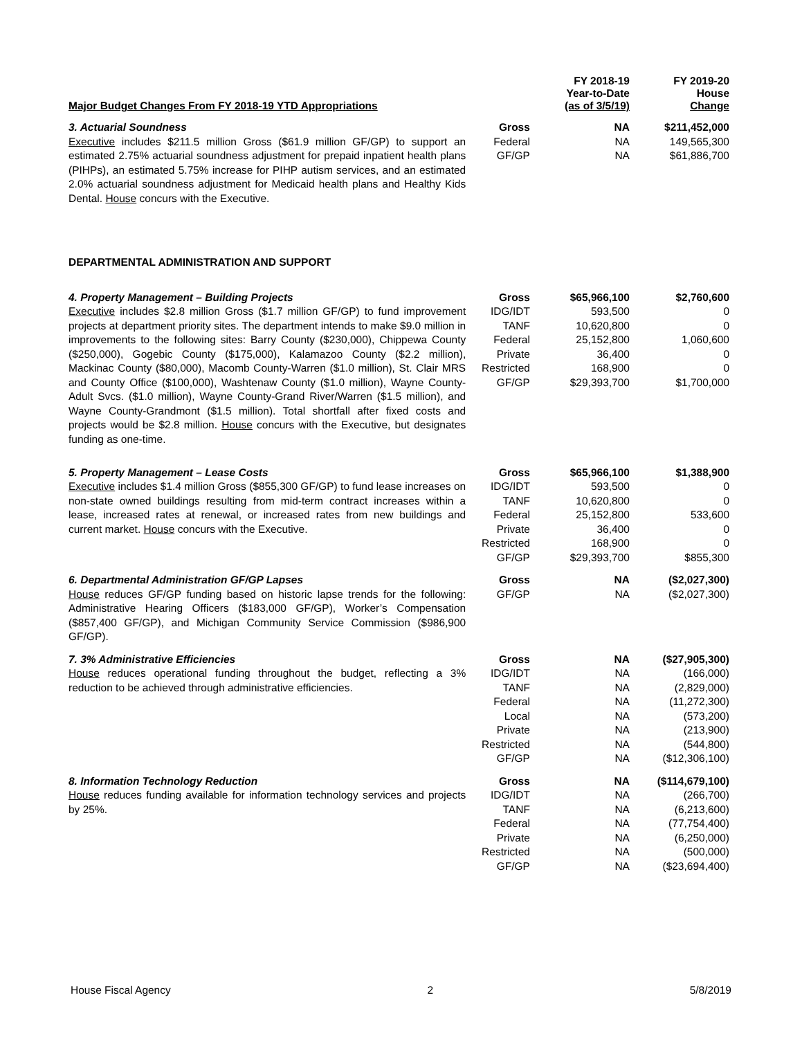| Major Budget Changes From FY 2018-19 YTD Appropriations | | FY 2018-19 Year-to-Date (as of 3/5/19) | FY 2019-20 House Change |
| --- | --- | --- | --- |
| 3. Actuarial Soundness Executive includes $211.5 million Gross ($61.9 million GF/GP) to support an estimated 2.75% actuarial soundness adjustment for prepaid inpatient health plans (PIHPs), an estimated 5.75% increase for PIHP autism services, and an estimated 2.0% actuarial soundness adjustment for Medicaid health plans and Healthy Kids Dental. House concurs with the Executive. | Gross | NA | $211,452,000 |
| | Federal | NA | 149,565,300 |
| | GF/GP | NA | $61,886,700 |
| DEPARTMENTAL ADMINISTRATION AND SUPPORT | | | |
| 4. Property Management – Building Projects Executive includes $2.8 million Gross ($1.7 million GF/GP) to fund improvement projects at department priority sites. The department intends to make $9.0 million in improvements to the following sites: Barry County ($230,000), Chippewa County ($250,000), Gogebic County ($175,000), Kalamazoo County ($2.2 million), Mackinac County ($80,000), Macomb County-Warren ($1.0 million), St. Clair MRS and County Office ($100,000), Washtenaw County ($1.0 million), Wayne County-Adult Svcs. ($1.0 million), Wayne County-Grand River/Warren ($1.5 million), and Wayne County-Grandmont ($1.5 million). Total shortfall after fixed costs and projects would be $2.8 million. House concurs with the Executive, but designates funding as one-time. | Gross | $65,966,100 | $2,760,600 |
| | IDG/IDT | 593,500 | 0 |
| | TANF | 10,620,800 | 0 |
| | Federal | 25,152,800 | 1,060,600 |
| | Private | 36,400 | 0 |
| | Restricted | 168,900 | 0 |
| | GF/GP | $29,393,700 | $1,700,000 |
| 5. Property Management – Lease Costs Executive includes $1.4 million Gross ($855,300 GF/GP) to fund lease increases on non-state owned buildings resulting from mid-term contract increases within a lease, increased rates at renewal, or increased rates from new buildings and current market. House concurs with the Executive. | Gross | $65,966,100 | $1,388,900 |
| | IDG/IDT | 593,500 | 0 |
| | TANF | 10,620,800 | 0 |
| | Federal | 25,152,800 | 533,600 |
| | Private | 36,400 | 0 |
| | Restricted | 168,900 | 0 |
| | GF/GP | $29,393,700 | $855,300 |
| 6. Departmental Administration GF/GP Lapses House reduces GF/GP funding based on historic lapse trends for the following: Administrative Hearing Officers ($183,000 GF/GP), Worker’s Compensation ($857,400 GF/GP), and Michigan Community Service Commission ($986,900 GF/GP). | Gross | NA | ($2,027,300) |
| | GF/GP | NA | ($2,027,300) |
| 7. 3% Administrative Efficiencies House reduces operational funding throughout the budget, reflecting a 3% reduction to be achieved through administrative efficiencies. | Gross | NA | ($27,905,300) |
| | IDG/IDT | NA | (166,000) |
| | TANF | NA | (2,829,000) |
| | Federal | NA | (11,272,300) |
| | Local | NA | (573,200) |
| | Private | NA | (213,900) |
| | Restricted | NA | (544,800) |
| | GF/GP | NA | ($12,306,100) |
| 8. Information Technology Reduction House reduces funding available for information technology services and projects by 25%. | Gross | NA | ($114,679,100) |
| | IDG/IDT | NA | (266,700) |
| | TANF | NA | (6,213,600) |
| | Federal | NA | (77,754,400) |
| | Private | NA | (6,250,000) |
| | Restricted | NA | (500,000) |
| | GF/GP | NA | ($23,694,400) |
House Fiscal Agency 2 5/8/2019